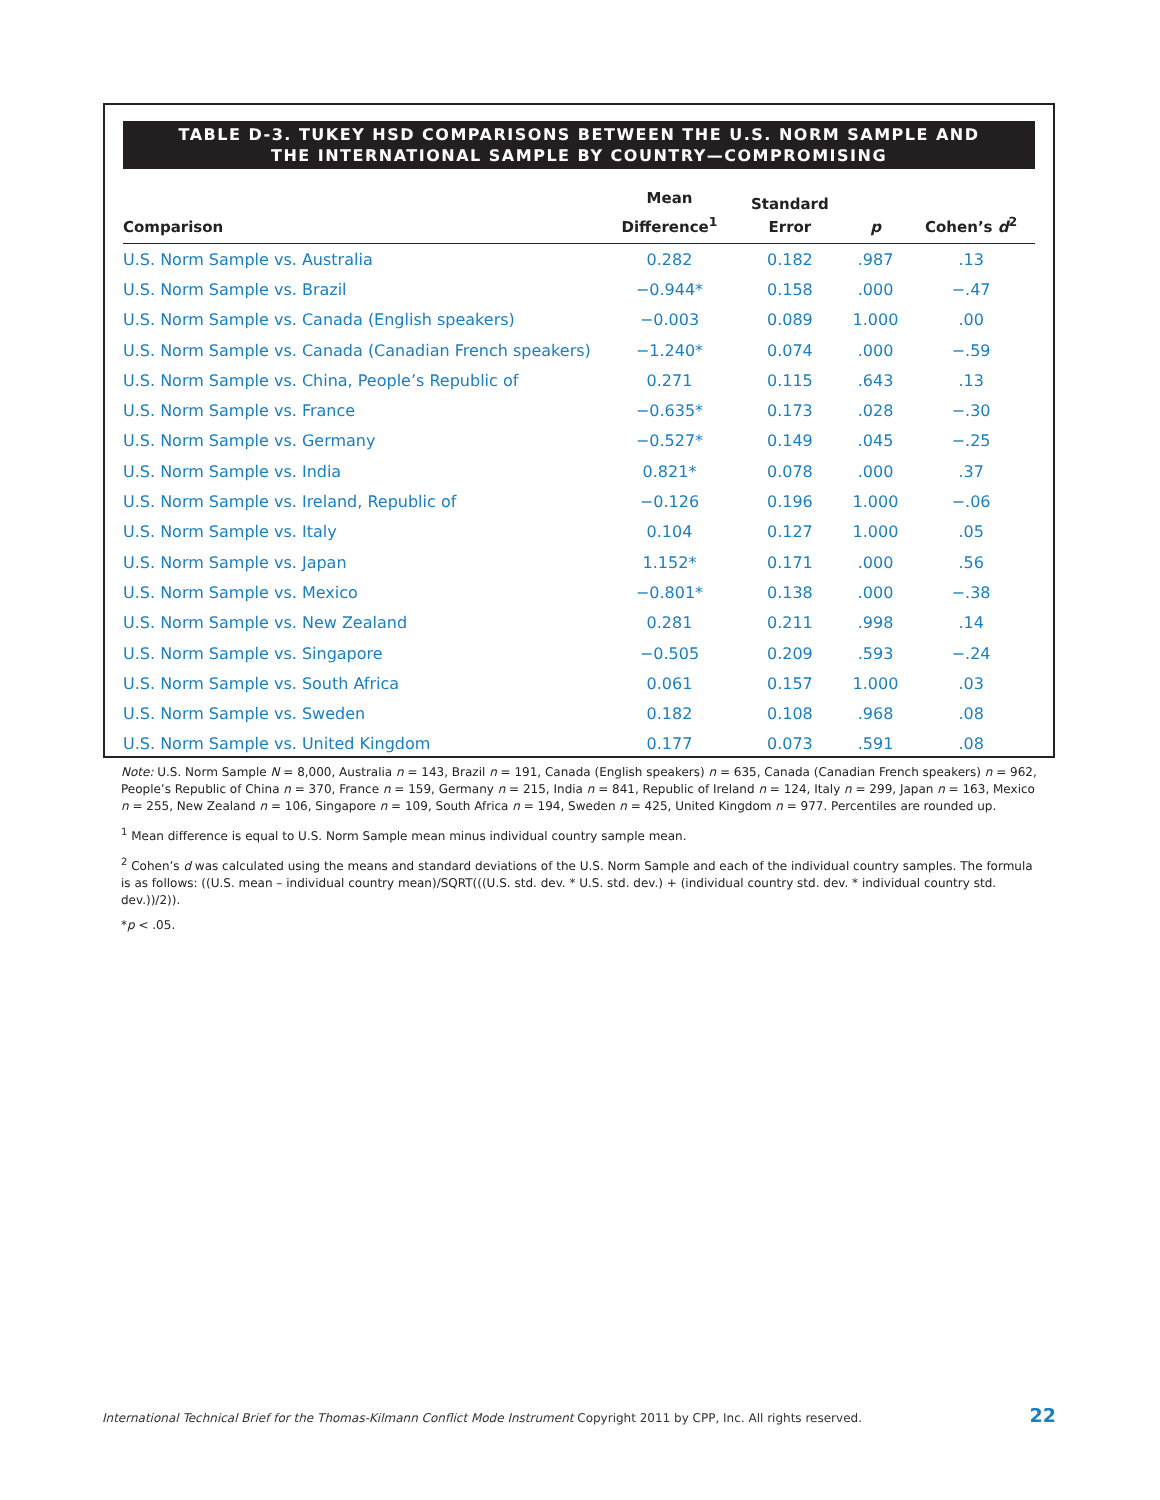TABLE D-3. TUKEY HSD COMPARISONS BETWEEN THE U.S. NORM SAMPLE AND
THE INTERNATIONAL SAMPLE BY COUNTRY—COMPROMISING
| Comparison | Mean Difference<sup>1</sup> | Standard Error | p | Cohen’s d<sup>2</sup> |
| --- | --- | --- | --- | --- |
| U.S. Norm Sample vs. Australia | 0.282 | 0.182 | .987 | .13 |
| U.S. Norm Sample vs. Brazil | −0.944* | 0.158 | .000 | −.47 |
| U.S. Norm Sample vs. Canada (English speakers) | −0.003 | 0.089 | 1.000 | .00 |
| U.S. Norm Sample vs. Canada (Canadian French speakers) | −1.240* | 0.074 | .000 | −.59 |
| U.S. Norm Sample vs. China, People’s Republic of | 0.271 | 0.115 | .643 | .13 |
| U.S. Norm Sample vs. France | −0.635* | 0.173 | .028 | −.30 |
| U.S. Norm Sample vs. Germany | −0.527* | 0.149 | .045 | −.25 |
| U.S. Norm Sample vs. India | 0.821* | 0.078 | .000 | .37 |
| U.S. Norm Sample vs. Ireland, Republic of | −0.126 | 0.196 | 1.000 | −.06 |
| U.S. Norm Sample vs. Italy | 0.104 | 0.127 | 1.000 | .05 |
| U.S. Norm Sample vs. Japan | 1.152* | 0.171 | .000 | .56 |
| U.S. Norm Sample vs. Mexico | −0.801* | 0.138 | .000 | −.38 |
| U.S. Norm Sample vs. New Zealand | 0.281 | 0.211 | .998 | .14 |
| U.S. Norm Sample vs. Singapore | −0.505 | 0.209 | .593 | −.24 |
| U.S. Norm Sample vs. South Africa | 0.061 | 0.157 | 1.000 | .03 |
| U.S. Norm Sample vs. Sweden | 0.182 | 0.108 | .968 | .08 |
| U.S. Norm Sample vs. United Kingdom | 0.177 | 0.073 | .591 | .08 |
Note: U.S. Norm Sample N = 8,000, Australia n = 143, Brazil n = 191, Canada (English speakers) n = 635, Canada (Canadian French speakers) n = 962, People’s Republic of China n = 370, France n = 159, Germany n = 215, India n = 841, Republic of Ireland n = 124, Italy n = 299, Japan n = 163, Mexico n = 255, New Zealand n = 106, Singapore n = 109, South Africa n = 194, Sweden n = 425, United Kingdom n = 977. Percentiles are rounded up.
<sup>1</sup> Mean difference is equal to U.S. Norm Sample mean minus individual country sample mean.
<sup>2</sup> Cohen’s d was calculated using the means and standard deviations of the U.S. Norm Sample and each of the individual country samples. The formula is as follows: ((U.S. mean – individual country mean)/SQRT(((U.S. std. dev. * U.S. std. dev.) + (individual country std. dev. * individual country std. dev.))/2)).
*p < .05.
International Technical Brief for the Thomas-Kilmann Conflict Mode Instrument Copyright 2011 by CPP, Inc. All rights reserved. 22